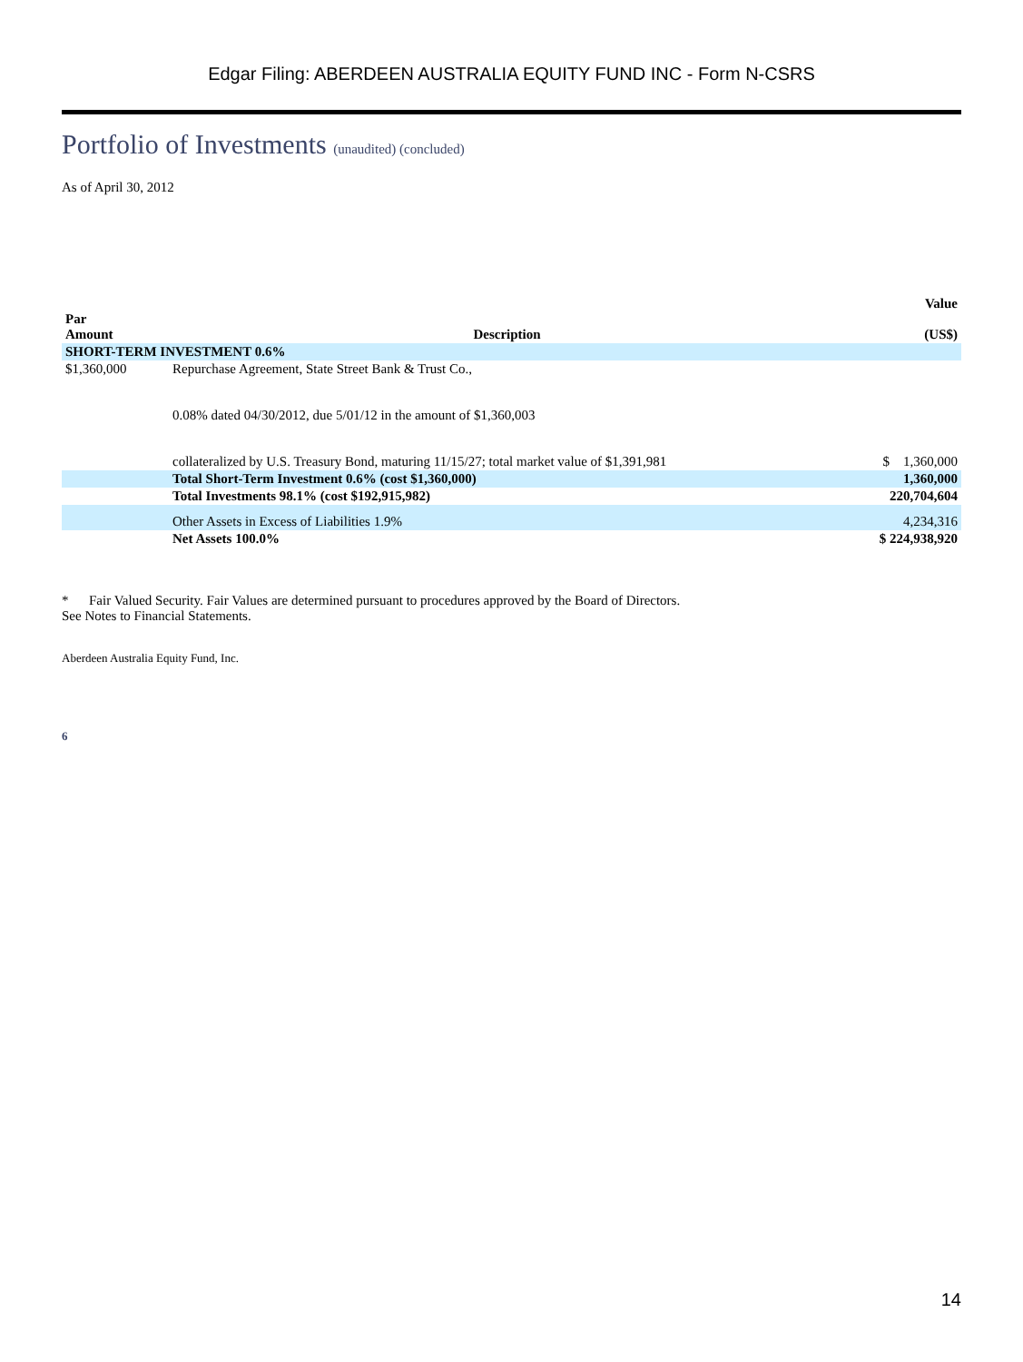Edgar Filing: ABERDEEN AUSTRALIA EQUITY FUND INC - Form N-CSRS
Portfolio of Investments (unaudited) (concluded)
As of April 30, 2012
| Par Amount | Description | Value (US$) |
| --- | --- | --- |
| SHORT-TERM INVESTMENT 0.6% | | |
| $1,360,000 | Repurchase Agreement, State Street Bank & Trust Co., 0.08% dated 04/30/2012, due 5/01/12 in the amount of $1,360,003 collateralized by U.S. Treasury Bond, maturing 11/15/27; total market value of $1,391,981 | $ 1,360,000 |
| | Total Short-Term Investment 0.6% (cost $1,360,000) | 1,360,000 |
| | Total Investments 98.1% (cost $192,915,982) | 220,704,604 |
| | Other Assets in Excess of Liabilities 1.9% | 4,234,316 |
| | Net Assets 100.0% | $ 224,938,920 |
* Fair Valued Security. Fair Values are determined pursuant to procedures approved by the Board of Directors.
See Notes to Financial Statements.
Aberdeen Australia Equity Fund, Inc.
6
14